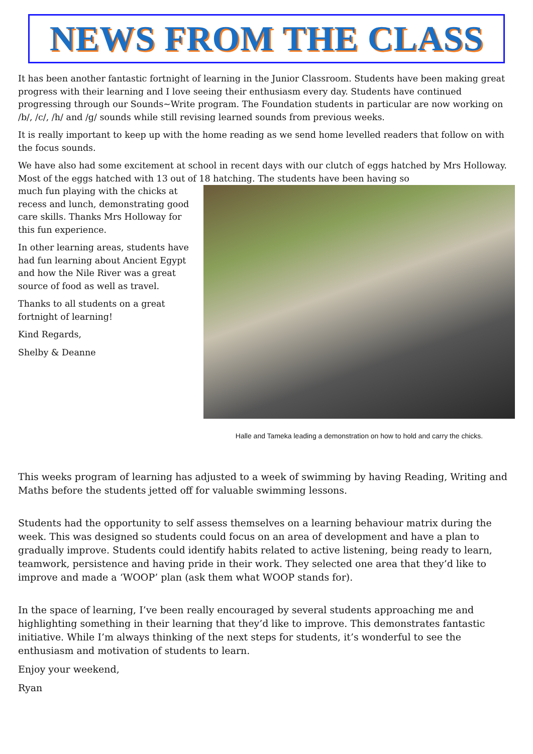NEWS FROM THE CLASS
It has been another fantastic fortnight of learning in the Junior Classroom. Students have been making great progress with their learning and I love seeing their enthusiasm every day. Students have continued progressing through our Sounds~Write program. The Foundation students in particular are now working on /b/, /c/, /h/ and /g/ sounds while still revising learned sounds from previous weeks.
It is really important to keep up with the home reading as we send home levelled readers that follow on with the focus sounds.
We have also had some excitement at school in recent days with our clutch of eggs hatched by Mrs Holloway. Most of the eggs hatched with 13 out of 18 hatching. The students have been having so
Halle and Tameka leading a demonstration on how to hold and carry the chicks.
much fun playing with the chicks at recess and lunch, demonstrating good care skills. Thanks Mrs Holloway for this fun experience.
In other learning areas, students have had fun learning about Ancient Egypt and how the Nile River was a great source of food as well as travel.
Thanks to all students on a great fortnight of learning!
Kind Regards,
Shelby & Deanne
This weeks program of learning has adjusted to a week of swimming by having Reading, Writing and Maths before the students jetted off for valuable swimming lessons.
Students had the opportunity to self assess themselves on a learning behaviour matrix during the week. This was designed so students could focus on an area of development and have a plan to gradually improve. Students could identify habits related to active listening, being ready to learn, teamwork, persistence and having pride in their work. They selected one area that they’d like to improve and made a ‘WOOP’ plan (ask them what WOOP stands for).
In the space of learning, I’ve been really encouraged by several students approaching me and highlighting something in their learning that they’d like to improve. This demonstrates fantastic initiative. While I’m always thinking of the next steps for students, it’s wonderful to see the enthusiasm and motivation of students to learn.
Enjoy your weekend,
Ryan